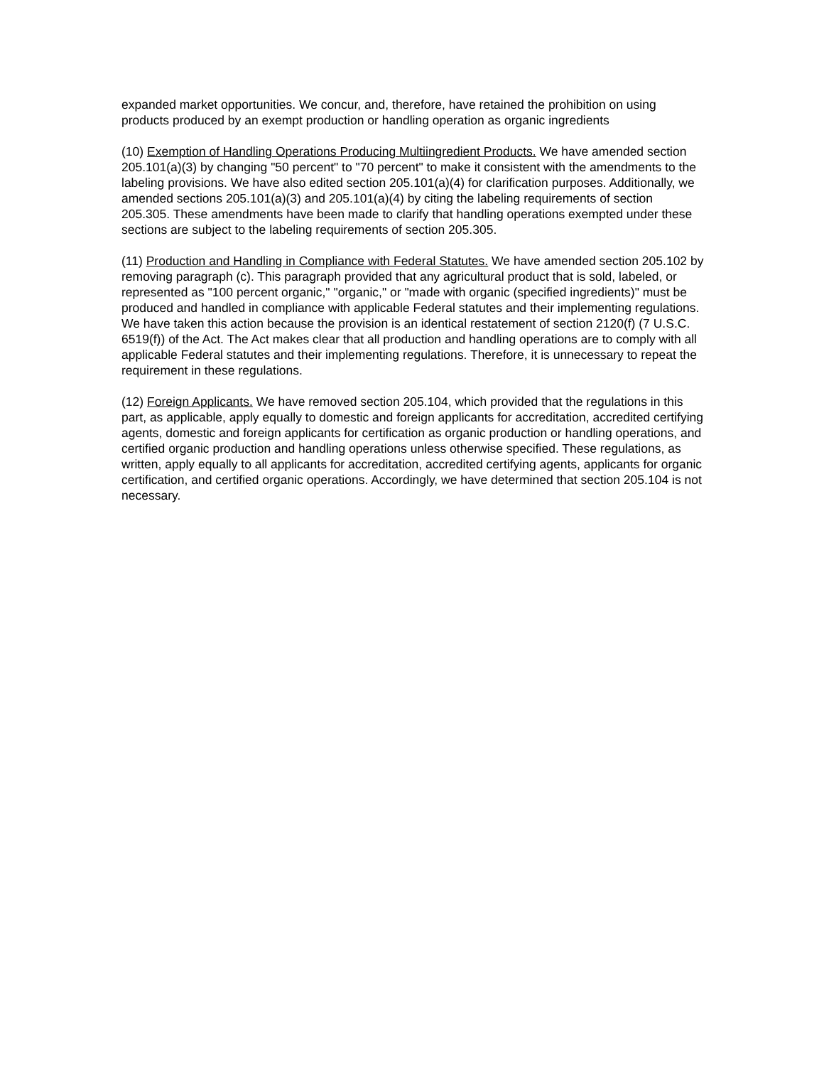expanded market opportunities. We concur, and, therefore, have retained the prohibition on using products produced by an exempt production or handling operation as organic ingredients
(10) Exemption of Handling Operations Producing Multiingredient Products. We have amended section 205.101(a)(3) by changing "50 percent" to "70 percent" to make it consistent with the amendments to the labeling provisions. We have also edited section 205.101(a)(4) for clarification purposes. Additionally, we amended sections 205.101(a)(3) and 205.101(a)(4) by citing the labeling requirements of section 205.305. These amendments have been made to clarify that handling operations exempted under these sections are subject to the labeling requirements of section 205.305.
(11) Production and Handling in Compliance with Federal Statutes. We have amended section 205.102 by removing paragraph (c). This paragraph provided that any agricultural product that is sold, labeled, or represented as "100 percent organic," "organic," or "made with organic (specified ingredients)" must be produced and handled in compliance with applicable Federal statutes and their implementing regulations. We have taken this action because the provision is an identical restatement of section 2120(f) (7 U.S.C. 6519(f)) of the Act. The Act makes clear that all production and handling operations are to comply with all applicable Federal statutes and their implementing regulations. Therefore, it is unnecessary to repeat the requirement in these regulations.
(12) Foreign Applicants. We have removed section 205.104, which provided that the regulations in this part, as applicable, apply equally to domestic and foreign applicants for accreditation, accredited certifying agents, domestic and foreign applicants for certification as organic production or handling operations, and certified organic production and handling operations unless otherwise specified. These regulations, as written, apply equally to all applicants for accreditation, accredited certifying agents, applicants for organic certification, and certified organic operations. Accordingly, we have determined that section 205.104 is not necessary.